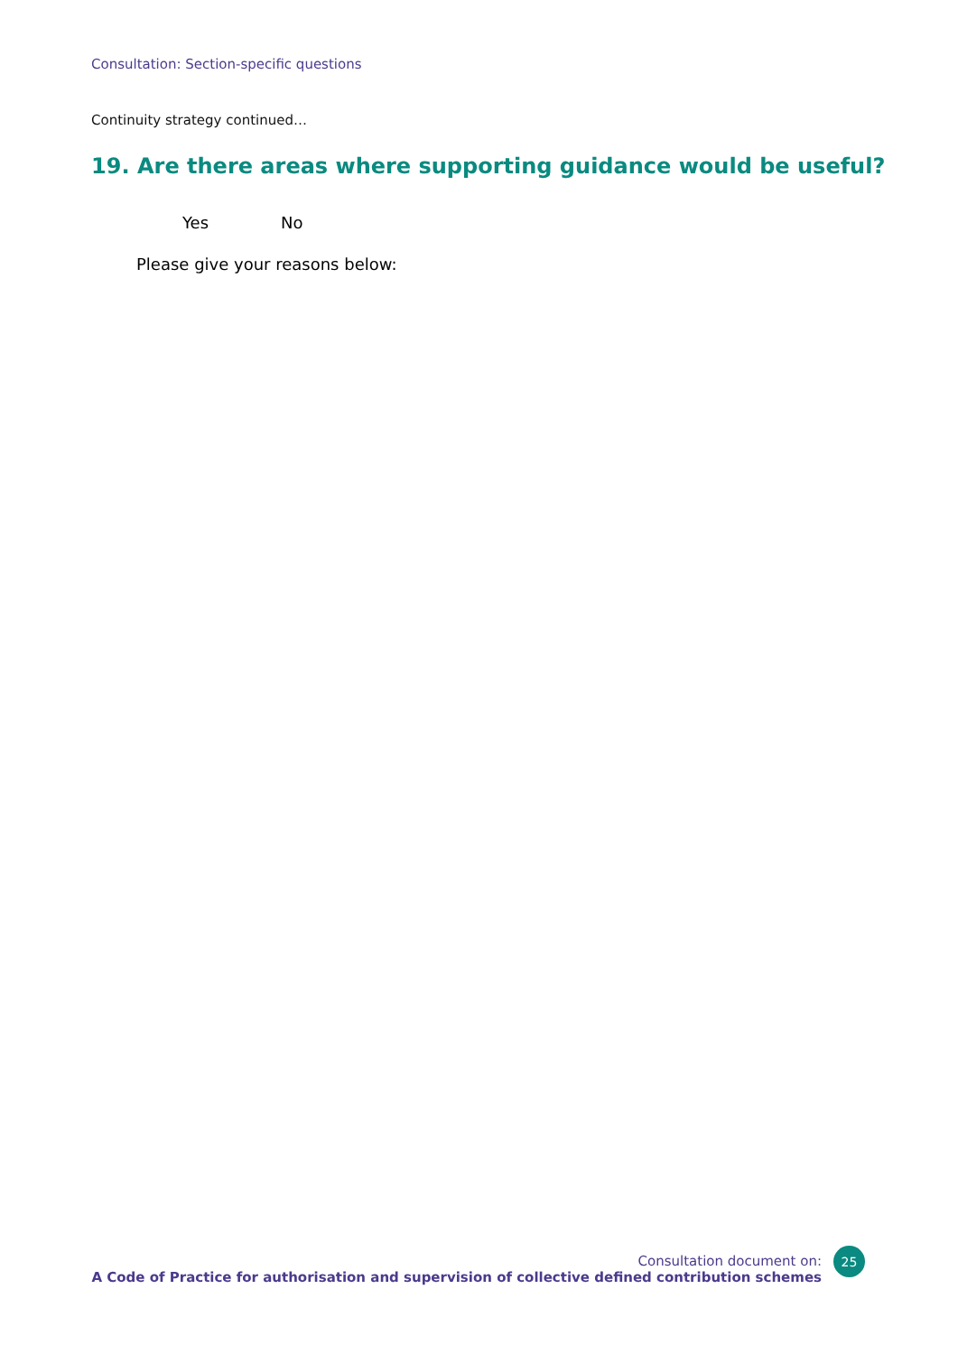Consultation: Section-specific questions
Continuity strategy continued…
19. Are there areas where supporting guidance would be useful?
Yes No
Please give your reasons below:
Consultation document on:
A Code of Practice for authorisation and supervision of collective defined contribution schemes
25